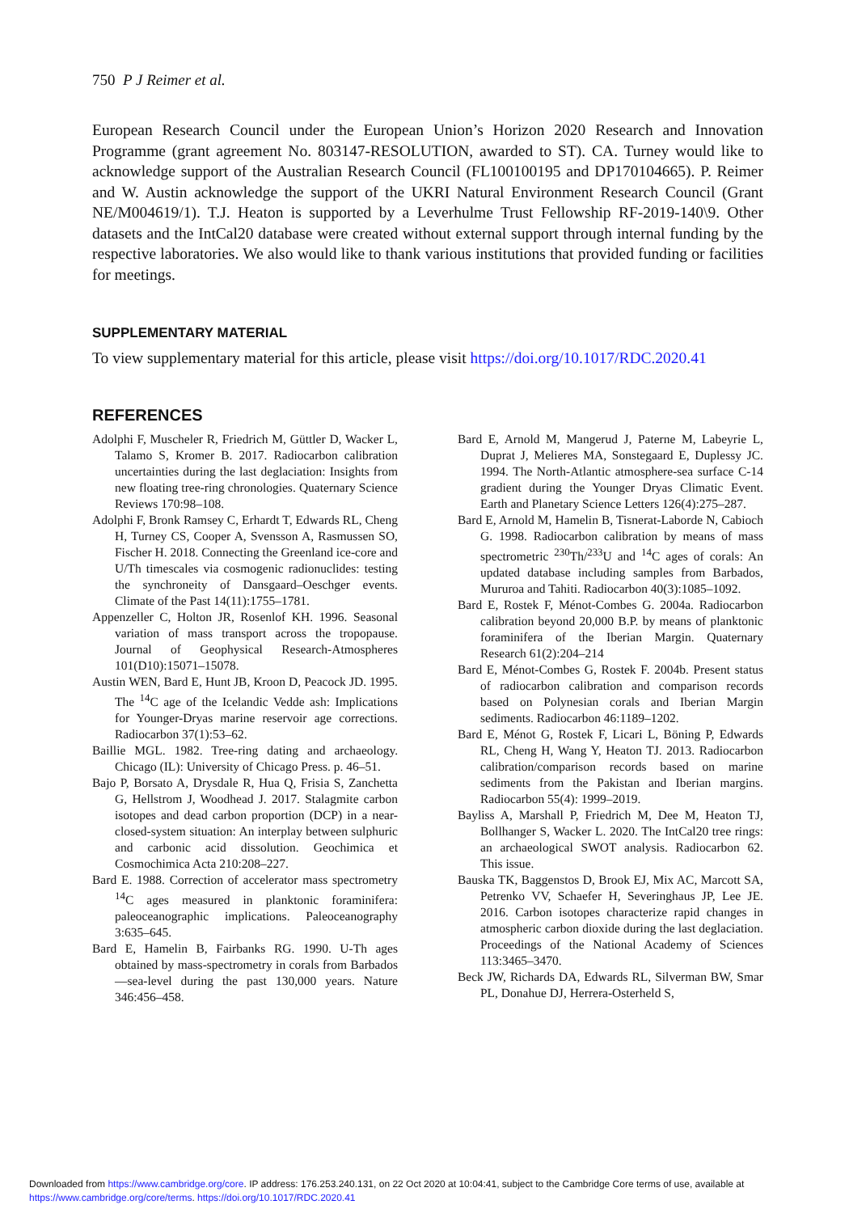750 P J Reimer et al.
European Research Council under the European Union’s Horizon 2020 Research and Innovation Programme (grant agreement No. 803147-RESOLUTION, awarded to ST). CA. Turney would like to acknowledge support of the Australian Research Council (FL100100195 and DP170104665). P. Reimer and W. Austin acknowledge the support of the UKRI Natural Environment Research Council (Grant NE/M004619/1). T.J. Heaton is supported by a Leverhulme Trust Fellowship RF-2019-140\9. Other datasets and the IntCal20 database were created without external support through internal funding by the respective laboratories. We also would like to thank various institutions that provided funding or facilities for meetings.
SUPPLEMENTARY MATERIAL
To view supplementary material for this article, please visit https://doi.org/10.1017/RDC.2020.41
REFERENCES
Adolphi F, Muscheler R, Friedrich M, Güttler D, Wacker L, Talamo S, Kromer B. 2017. Radiocarbon calibration uncertainties during the last deglaciation: Insights from new floating tree-ring chronologies. Quaternary Science Reviews 170:98–108.
Adolphi F, Bronk Ramsey C, Erhardt T, Edwards RL, Cheng H, Turney CS, Cooper A, Svensson A, Rasmussen SO, Fischer H. 2018. Connecting the Greenland ice-core and U/Th timescales via cosmogenic radionuclides: testing the synchroneity of Dansgaard–Oeschger events. Climate of the Past 14(11):1755–1781.
Appenzeller C, Holton JR, Rosenlof KH. 1996. Seasonal variation of mass transport across the tropopause. Journal of Geophysical Research-Atmospheres 101(D10):15071–15078.
Austin WEN, Bard E, Hunt JB, Kroon D, Peacock JD. 1995. The <sup>14</sup>C age of the Icelandic Vedde ash: Implications for Younger-Dryas marine reservoir age corrections. Radiocarbon 37(1):53–62.
Baillie MGL. 1982. Tree-ring dating and archaeology. Chicago (IL): University of Chicago Press. p. 46–51.
Bajo P, Borsato A, Drysdale R, Hua Q, Frisia S, Zanchetta G, Hellstrom J, Woodhead J. 2017. Stalagmite carbon isotopes and dead carbon proportion (DCP) in a near-closed-system situation: An interplay between sulphuric and carbonic acid dissolution. Geochimica et Cosmochimica Acta 210:208–227.
Bard E. 1988. Correction of accelerator mass spectrometry <sup>14</sup>C ages measured in planktonic foraminifera: paleoceanographic implications. Paleoceanography 3:635–645.
Bard E, Hamelin B, Fairbanks RG. 1990. U-Th ages obtained by mass-spectrometry in corals from Barbados—sea-level during the past 130,000 years. Nature 346:456–458.
Bard E, Arnold M, Mangerud J, Paterne M, Labeyrie L, Duprat J, Melieres MA, Sonstegaard E, Duplessy JC. 1994. The North-Atlantic atmosphere-sea surface C-14 gradient during the Younger Dryas Climatic Event. Earth and Planetary Science Letters 126(4):275–287.
Bard E, Arnold M, Hamelin B, Tisnerat-Laborde N, Cabioch G. 1998. Radiocarbon calibration by means of mass spectrometric <sup>230</sup>Th/<sup>233</sup>U and <sup>14</sup>C ages of corals: An updated database including samples from Barbados, Mururoa and Tahiti. Radiocarbon 40(3):1085–1092.
Bard E, Rostek F, Ménot-Combes G. 2004a. Radiocarbon calibration beyond 20,000 B.P. by means of planktonic foraminifera of the Iberian Margin. Quaternary Research 61(2):204–214
Bard E, Ménot-Combes G, Rostek F. 2004b. Present status of radiocarbon calibration and comparison records based on Polynesian corals and Iberian Margin sediments. Radiocarbon 46:1189–1202.
Bard E, Ménot G, Rostek F, Licari L, Böning P, Edwards RL, Cheng H, Wang Y, Heaton TJ. 2013. Radiocarbon calibration/comparison records based on marine sediments from the Pakistan and Iberian margins. Radiocarbon 55(4): 1999–2019.
Bayliss A, Marshall P, Friedrich M, Dee M, Heaton TJ, Bollhanger S, Wacker L. 2020. The IntCal20 tree rings: an archaeological SWOT analysis. Radiocarbon 62. This issue.
Bauska TK, Baggenstos D, Brook EJ, Mix AC, Marcott SA, Petrenko VV, Schaefer H, Severinghaus JP, Lee JE. 2016. Carbon isotopes characterize rapid changes in atmospheric carbon dioxide during the last deglaciation. Proceedings of the National Academy of Sciences 113:3465–3470.
Beck JW, Richards DA, Edwards RL, Silverman BW, Smar PL, Donahue DJ, Herrera-Osterheld S,
Downloaded from https://www.cambridge.org/core. IP address: 176.253.240.131, on 22 Oct 2020 at 10:04:41, subject to the Cambridge Core terms of use, available at
https://www.cambridge.org/core/terms. https://doi.org/10.1017/RDC.2020.41